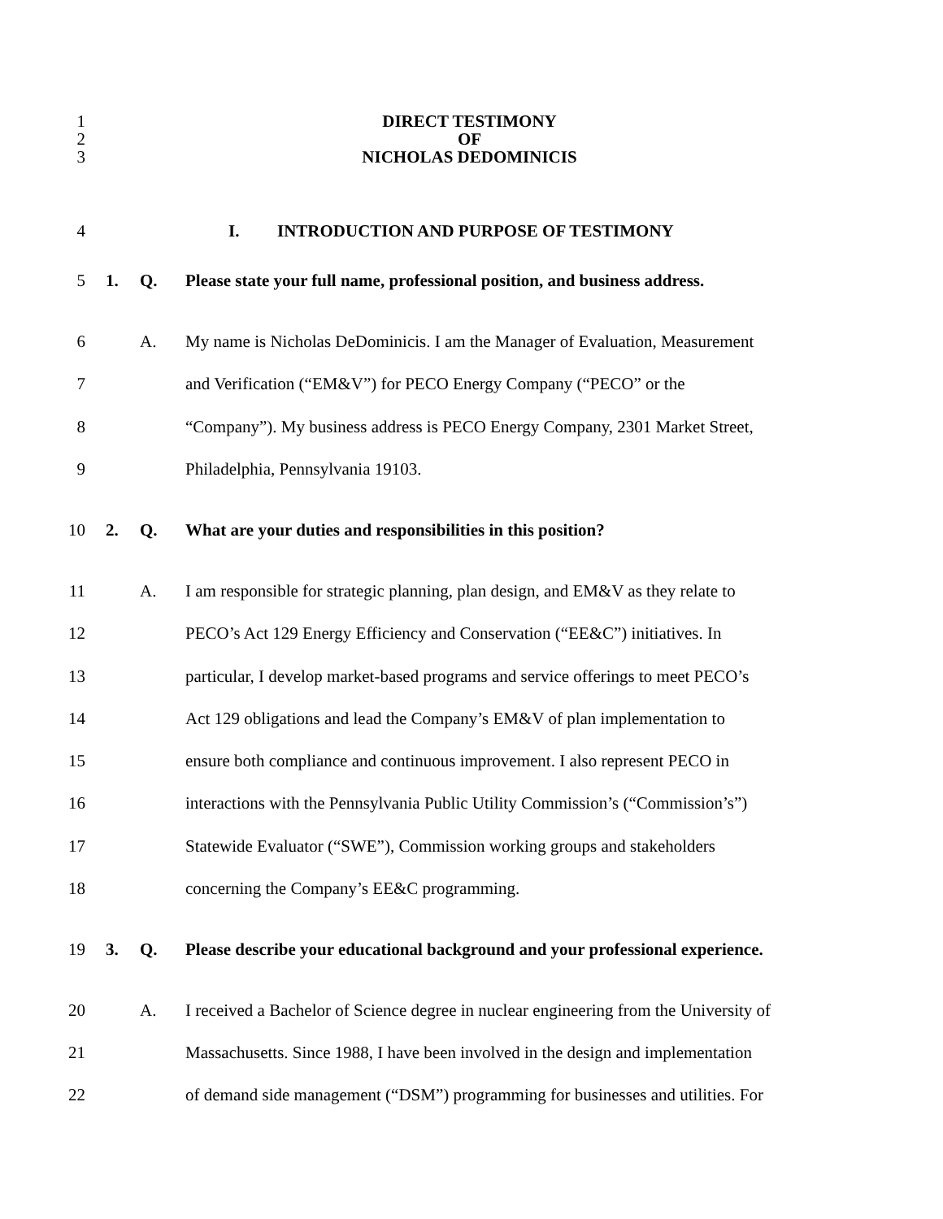1 DIRECT TESTIMONY
2 OF
3 NICHOLAS DEDOMINICIS
4 I. INTRODUCTION AND PURPOSE OF TESTIMONY
5 1. Q. Please state your full name, professional position, and business address.
6 A. My name is Nicholas DeDominicis. I am the Manager of Evaluation, Measurement
7 and Verification (“EM&V”) for PECO Energy Company (“PECO” or the
8 “Company”). My business address is PECO Energy Company, 2301 Market Street,
9 Philadelphia, Pennsylvania 19103.
10 2. Q. What are your duties and responsibilities in this position?
11 A. I am responsible for strategic planning, plan design, and EM&V as they relate to
12 PECO’s Act 129 Energy Efficiency and Conservation (“EE&C”) initiatives. In
13 particular, I develop market-based programs and service offerings to meet PECO’s
14 Act 129 obligations and lead the Company’s EM&V of plan implementation to
15 ensure both compliance and continuous improvement. I also represent PECO in
16 interactions with the Pennsylvania Public Utility Commission’s (“Commission’s”)
17 Statewide Evaluator (“SWE”), Commission working groups and stakeholders
18 concerning the Company’s EE&C programming.
19 3. Q. Please describe your educational background and your professional experience.
20 A. I received a Bachelor of Science degree in nuclear engineering from the University of
21 Massachusetts. Since 1988, I have been involved in the design and implementation
22 of demand side management (“DSM”) programming for businesses and utilities. For